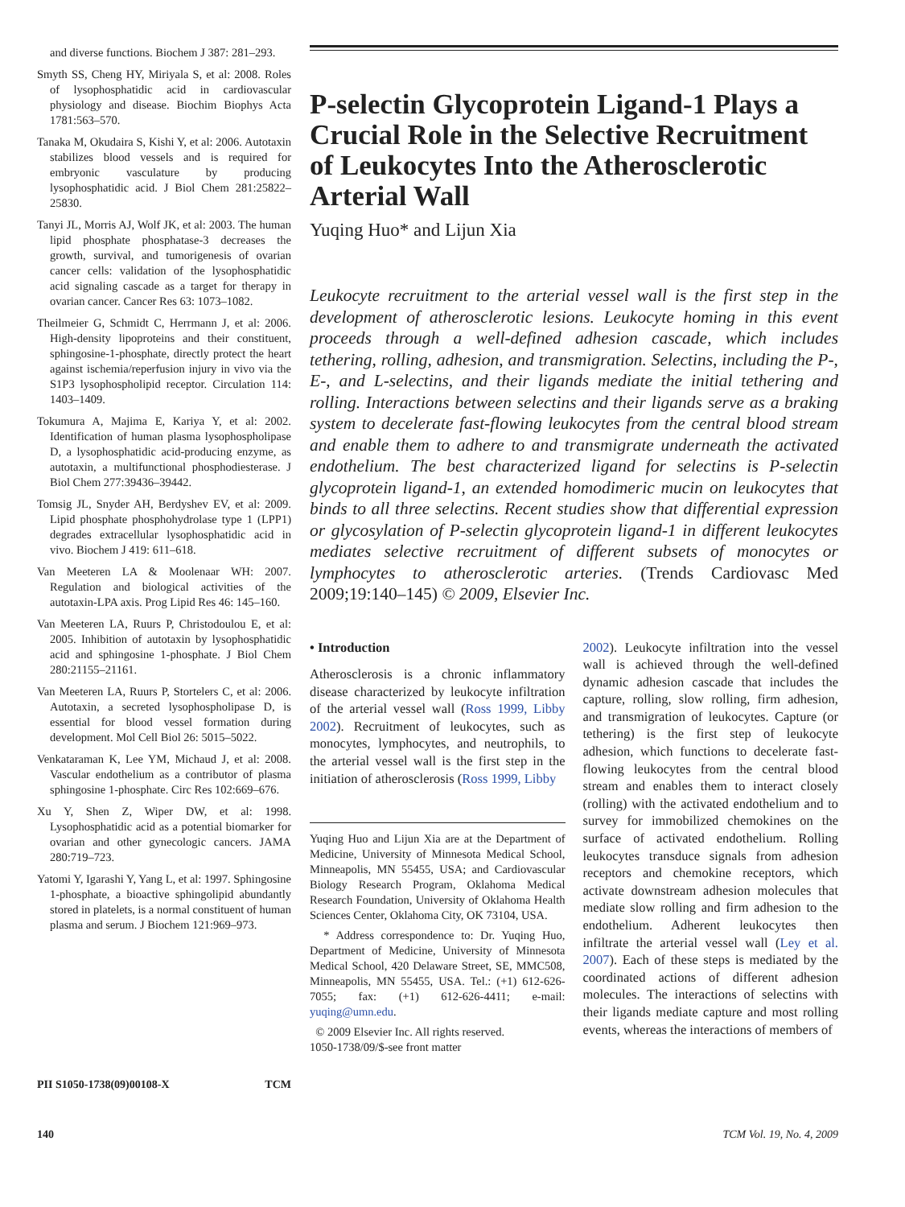and diverse functions. Biochem J 387: 281–293.
Smyth SS, Cheng HY, Miriyala S, et al: 2008. Roles of lysophosphatidic acid in cardiovascular physiology and disease. Biochim Biophys Acta 1781:563–570.
Tanaka M, Okudaira S, Kishi Y, et al: 2006. Autotaxin stabilizes blood vessels and is required for embryonic vasculature by producing lysophosphatidic acid. J Biol Chem 281:25822–25830.
Tanyi JL, Morris AJ, Wolf JK, et al: 2003. The human lipid phosphate phosphatase-3 decreases the growth, survival, and tumorigenesis of ovarian cancer cells: validation of the lysophosphatidic acid signaling cascade as a target for therapy in ovarian cancer. Cancer Res 63: 1073–1082.
Theilmeier G, Schmidt C, Herrmann J, et al: 2006. High-density lipoproteins and their constituent, sphingosine-1-phosphate, directly protect the heart against ischemia/reperfusion injury in vivo via the S1P3 lysophospholipid receptor. Circulation 114: 1403–1409.
Tokumura A, Majima E, Kariya Y, et al: 2002. Identification of human plasma lysophospholipase D, a lysophosphatidic acid-producing enzyme, as autotaxin, a multifunctional phosphodiesterase. J Biol Chem 277:39436–39442.
Tomsig JL, Snyder AH, Berdyshev EV, et al: 2009. Lipid phosphate phosphohydrolase type 1 (LPP1) degrades extracellular lysophosphatidic acid in vivo. Biochem J 419: 611–618.
Van Meeteren LA & Moolenaar WH: 2007. Regulation and biological activities of the autotaxin-LPA axis. Prog Lipid Res 46: 145–160.
Van Meeteren LA, Ruurs P, Christodoulou E, et al: 2005. Inhibition of autotaxin by lysophosphatidic acid and sphingosine 1-phosphate. J Biol Chem 280:21155–21161.
Van Meeteren LA, Ruurs P, Stortelers C, et al: 2006. Autotaxin, a secreted lysophospholipase D, is essential for blood vessel formation during development. Mol Cell Biol 26: 5015–5022.
Venkataraman K, Lee YM, Michaud J, et al: 2008. Vascular endothelium as a contributor of plasma sphingosine 1-phosphate. Circ Res 102:669–676.
Xu Y, Shen Z, Wiper DW, et al: 1998. Lysophosphatidic acid as a potential biomarker for ovarian and other gynecologic cancers. JAMA 280:719–723.
Yatomi Y, Igarashi Y, Yang L, et al: 1997. Sphingosine 1-phosphate, a bioactive sphingolipid abundantly stored in platelets, is a normal constituent of human plasma and serum. J Biochem 121:969–973.
PII S1050-1738(09)00108-X TCM
P-selectin Glycoprotein Ligand-1 Plays a Crucial Role in the Selective Recruitment of Leukocytes Into the Atherosclerotic Arterial Wall
Yuqing Huo* and Lijun Xia
Leukocyte recruitment to the arterial vessel wall is the first step in the development of atherosclerotic lesions. Leukocyte homing in this event proceeds through a well-defined adhesion cascade, which includes tethering, rolling, adhesion, and transmigration. Selectins, including the P-, E-, and L-selectins, and their ligands mediate the initial tethering and rolling. Interactions between selectins and their ligands serve as a braking system to decelerate fast-flowing leukocytes from the central blood stream and enable them to adhere to and transmigrate underneath the activated endothelium. The best characterized ligand for selectins is P-selectin glycoprotein ligand-1, an extended homodimeric mucin on leukocytes that binds to all three selectins. Recent studies show that differential expression or glycosylation of P-selectin glycoprotein ligand-1 in different leukocytes mediates selective recruitment of different subsets of monocytes or lymphocytes to atherosclerotic arteries. (Trends Cardiovasc Med 2009;19:140–145) © 2009, Elsevier Inc.
• Introduction
Atherosclerosis is a chronic inflammatory disease characterized by leukocyte infiltration of the arterial vessel wall (Ross 1999, Libby 2002). Recruitment of leukocytes, such as monocytes, lymphocytes, and neutrophils, to the arterial vessel wall is the first step in the initiation of atherosclerosis (Ross 1999, Libby
Yuqing Huo and Lijun Xia are at the Department of Medicine, University of Minnesota Medical School, Minneapolis, MN 55455, USA; and Cardiovascular Biology Research Program, Oklahoma Medical Research Foundation, University of Oklahoma Health Sciences Center, Oklahoma City, OK 73104, USA.
* Address correspondence to: Dr. Yuqing Huo, Department of Medicine, University of Minnesota Medical School, 420 Delaware Street, SE, MMC508, Minneapolis, MN 55455, USA. Tel.: (+1) 612-626-7055; fax: (+1) 612-626-4411; e-mail: yuqing@umn.edu.
© 2009 Elsevier Inc. All rights reserved.
1050-1738/09/$-see front matter
2002). Leukocyte infiltration into the vessel wall is achieved through the well-defined dynamic adhesion cascade that includes the capture, rolling, slow rolling, firm adhesion, and transmigration of leukocytes. Capture (or tethering) is the first step of leukocyte adhesion, which functions to decelerate fast-flowing leukocytes from the central blood stream and enables them to interact closely (rolling) with the activated endothelium and to survey for immobilized chemokines on the surface of activated endothelium. Rolling leukocytes transduce signals from adhesion receptors and chemokine receptors, which activate downstream adhesion molecules that mediate slow rolling and firm adhesion to the endothelium. Adherent leukocytes then infiltrate the arterial vessel wall (Ley et al. 2007). Each of these steps is mediated by the coordinated actions of different adhesion molecules. The interactions of selectins with their ligands mediate capture and most rolling events, whereas the interactions of members of
140 TCM Vol. 19, No. 4, 2009